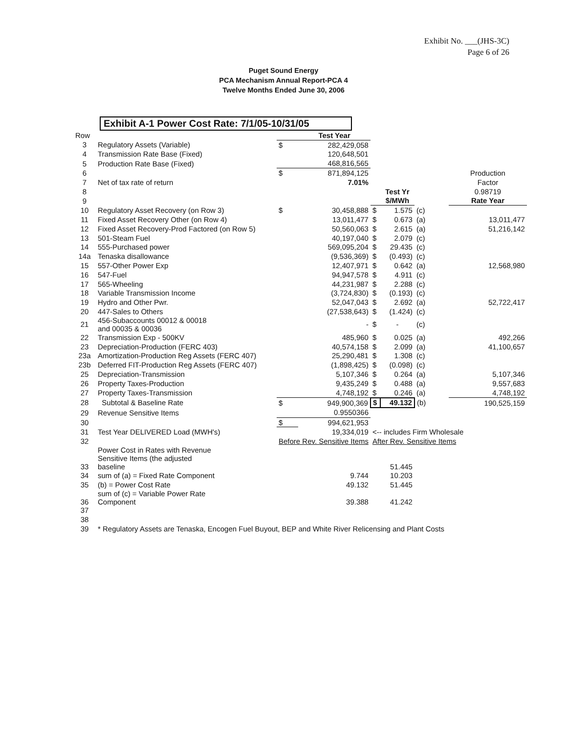Exhibit No. ___(JHS-3C)
Page 6 of 26
Puget Sound Energy
PCA Mechanism Annual Report-PCA 4
Twelve Months Ended June 30, 2006
Exhibit A-1 Power Cost Rate: 7/1/05-10/31/05
| Row | | | Test Year | | | | |
| 3 | Regulatory Assets (Variable) | $ | 282,429,058 | | | | |
| 4 | Transmission Rate Base (Fixed) | | 120,648,501 | | | | |
| 5 | Production Rate Base (Fixed) | | 468,816,565 | | | | |
| 6 | | $ | 871,894,125 | | | | Production |
| 7 | Net of tax rate of return | | 7.01% | | | | Factor |
| 8 | | | | | Test Yr | | 0.98719 |
| 9 | | | | | $/MWh | | Rate Year |
| 10 | Regulatory Asset Recovery (on Row 3) | $ | 30,458,888 | $ | 1.575 | (c) | |
| 11 | Fixed Asset Recovery Other (on Row 4) | | 13,011,477 | $ | 0.673 | (a) | 13,011,477 |
| 12 | Fixed Asset Recovery-Prod Factored (on Row 5) | | 50,560,063 | $ | 2.615 | (a) | 51,216,142 |
| 13 | 501-Steam Fuel | | 40,197,040 | $ | 2.079 | (c) | |
| 14 | 555-Purchased power | | 569,095,204 | $ | 29.435 | (c) | |
| 14a | Tenaska disallowance | | (9,536,369) | $ | (0.493) | (c) | |
| 15 | 557-Other Power Exp | | 12,407,971 | $ | 0.642 | (a) | 12,568,980 |
| 16 | 547-Fuel | | 94,947,578 | $ | 4.911 | (c) | |
| 17 | 565-Wheeling | | 44,231,987 | $ | 2.288 | (c) | |
| 18 | Variable Transmission Income | | (3,724,830) | $ | (0.193) | (c) | |
| 19 | Hydro and Other Pwr. | | 52,047,043 | $ | 2.692 | (a) | 52,722,417 |
| 20 | 447-Sales to Others | | (27,538,643) | $ | (1.424) | (c) | |
| 21 | 456-Subaccounts 00012 & 00018 and 00035 & 00036 | | - | $ | - | (c) | |
| 22 | Transmission Exp - 500KV | | 485,960 | $ | 0.025 | (a) | 492,266 |
| 23 | Depreciation-Production (FERC 403) | | 40,574,158 | $ | 2.099 | (a) | 41,100,657 |
| 23a | Amortization-Production Reg Assets (FERC 407) | | 25,290,481 | $ | 1.308 | (c) | |
| 23b | Deferred FIT-Production Reg Assets (FERC 407) | | (1,898,425) | $ | (0.098) | (c) | |
| 25 | Depreciation-Transmission | | 5,107,346 | $ | 0.264 | (a) | 5,107,346 |
| 26 | Property Taxes-Production | | 9,435,249 | $ | 0.488 | (a) | 9,557,683 |
| 27 | Property Taxes-Transmission | | 4,748,192 | $ | 0.246 | (a) | 4,748,192 |
| 28 | Subtotal & Baseline Rate | $ | 949,900,369 | $ | 49.132 | (b) | 190,525,159 |
| 29 | Revenue Sensitive Items | | 0.9550366 | | | | |
| 30 | | $ | 994,621,953 | | | | |
| 31 | Test Year DELIVERED Load (MWH's) | | 19,334,019 | <-- includes Firm Wholesale | | | |
| 32 | | Before Rev. Sensitive Items | | After Rev. Sensitive Items | | | |
| 33 | Power Cost in Rates with Revenue Sensitive Items (the adjusted baseline | | | | 51.445 | | |
| 34 | sum of (a) = Fixed Rate Component | | 9.744 | | 10.203 | | |
| 35 | (b) = Power Cost Rate | | 49.132 | | 51.445 | | |
| 36 | sum of (c) = Variable Power Rate Component | | 39.388 | | 41.242 | | |
| 37 | | | | | | | |
| 38 | | | | | | | |
| 39 | * Regulatory Assets are Tenaska, Encogen Fuel Buyout, BEP and White River Relicensing and Plant Costs | | | | | | |